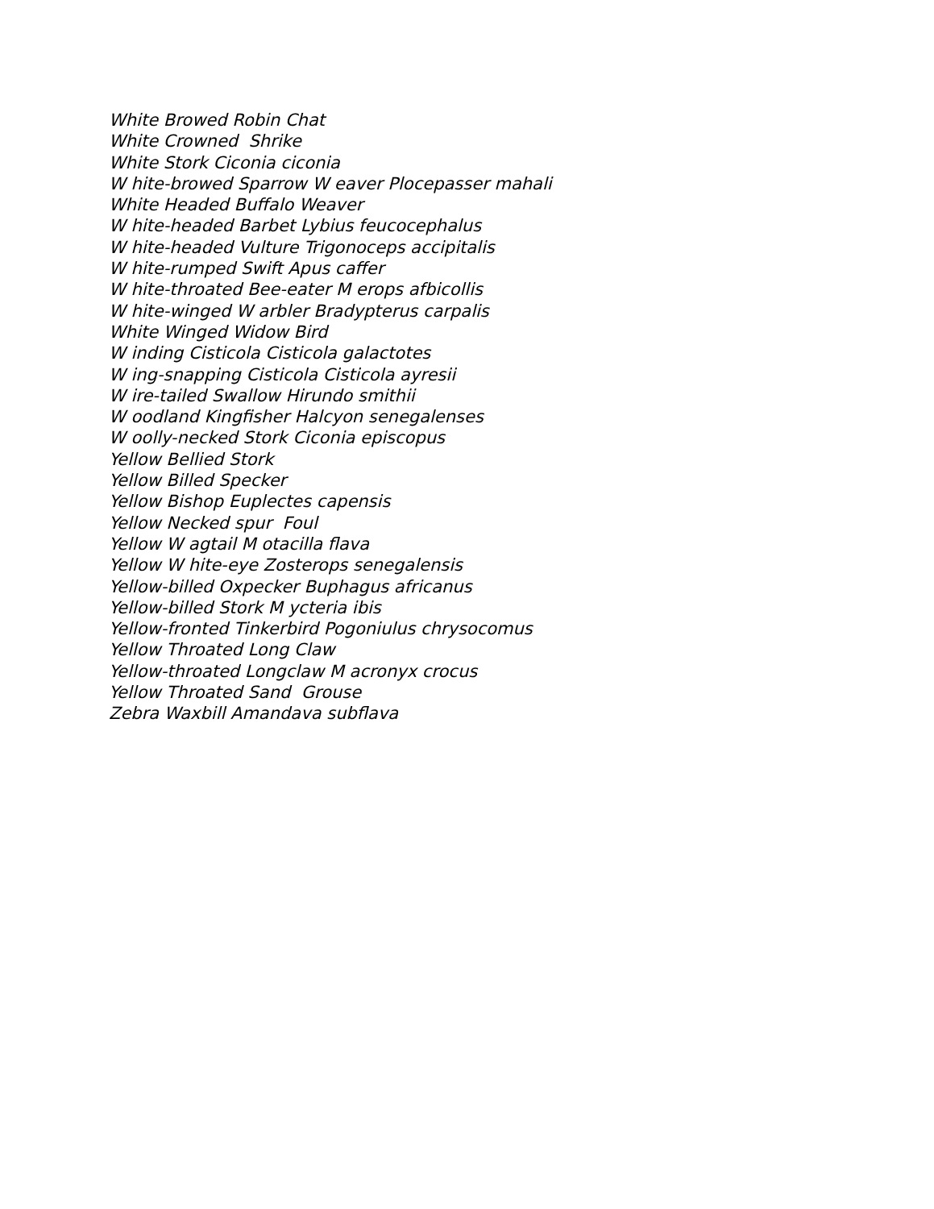White Browed Robin Chat White Crowned Shrike White Stork Ciconia ciconia W hite-browed Sparrow W eaver Plocepasser mahali White Headed Buffalo Weaver W hite-headed Barbet Lybius feucocephalus W hite-headed Vulture Trigonoceps accipitalis W hite-rumped Swift Apus caffer W hite-throated Bee-eater M erops afbicollis W hite-winged W arbler Bradypterus carpalis White Winged Widow Bird W inding Cisticola Cisticola galactotes W ing-snapping Cisticola Cisticola ayresii W ire-tailed Swallow Hirundo smithii W oodland Kingfisher Halcyon senegalenses W oolly-necked Stork Ciconia episcopus Yellow Bellied Stork Yellow Billed Specker Yellow Bishop Euplectes capensis Yellow Necked spur Foul Yellow W agtail M otacilla flava Yellow W hite-eye Zosterops senegalensis Yellow-billed Oxpecker Buphagus africanus Yellow-billed Stork M ycteria ibis Yellow-fronted Tinkerbird Pogoniulus chrysocomus Yellow Throated Long Claw Yellow-throated Longclaw M acronyx crocus Yellow Throated Sand Grouse Zebra Waxbill Amandava subflava